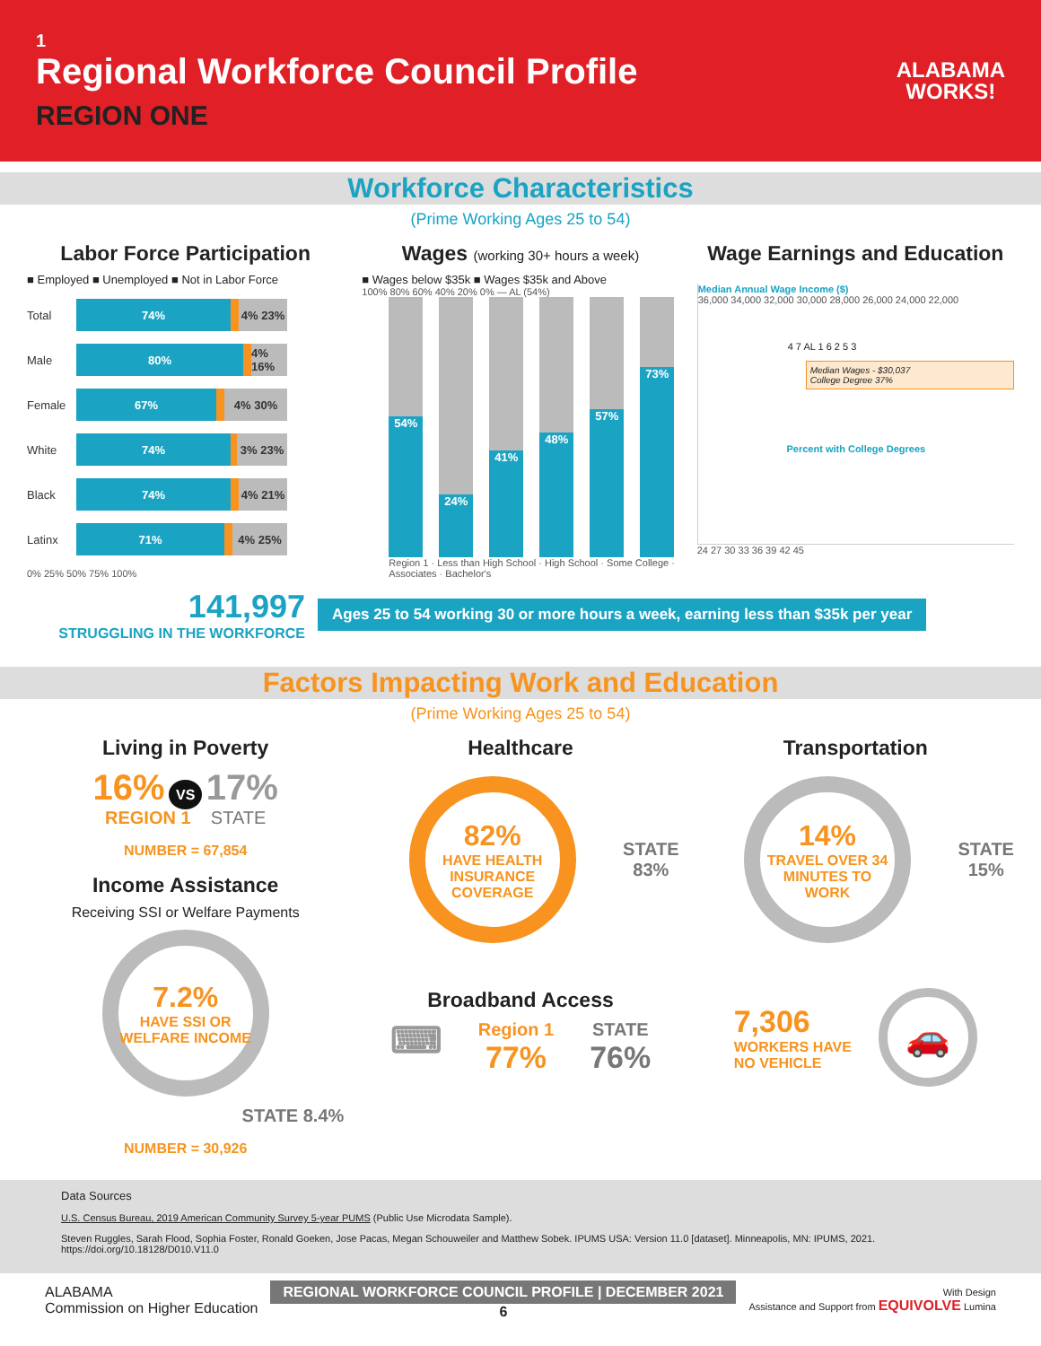1
Regional Workforce Council Profile
REGION ONE
ALABAMA
WORKS!
Workforce Characteristics
(Prime Working Ages 25 to 54)
Labor Force Participation
■ Employed ■ Unemployed ■ Not in Labor Force
Total
74% 4% 23%
Male
80%
4% 16%
Female
67% 4% 30%
White
74% 3% 23%
Black
74% 4% 21%
Latinx
71% 4% 25%
0% 25% 50% 75% 100%
Wages (working 30+ hours a week)
■ Wages below $35k ■ Wages $35k and Above
100% 80% 60% 40% 20% 0% — AL (54%)
54%
24%
41%
48%
57%
73%
Region 1 · Less than High School · High School · Some College · Associates · Bachelor's
Wage Earnings and Education
Median Annual Wage Income ($)
36,000 34,000 32,000 30,000 28,000 26,000 24,000 22,000
4 7 AL 1 6 2 5 3
Median Wages - $30,037
College Degree 37%
Percent with College Degrees
24 27 30 33 36 39 42 45
141,997
STRUGGLING IN THE WORKFORCE
Ages 25 to 54 working 30 or more hours a week, earning less than $35k per year
Factors Impacting Work and Education
(Prime Working Ages 25 to 54)
Living in Poverty
16% VS 17%
REGION 1 STATE
NUMBER = 67,854
Income Assistance
Receiving SSI or Welfare Payments
7.2%
HAVE SSI OR WELFARE INCOME
STATE 8.4%
NUMBER = 30,926
Healthcare
82%
HAVE HEALTH INSURANCE COVERAGE
STATE
83%
Broadband Access
⌨
Region 1
77%
STATE
76%
Transportation
14%
TRAVEL OVER 34 MINUTES TO WORK
STATE
15%
7,306
WORKERS HAVE
NO VEHICLE
🚗
Data Sources
U.S. Census Bureau, 2019 American Community Survey 5-year PUMS (Public Use Microdata Sample).
Steven Ruggles, Sarah Flood, Sophia Foster, Ronald Goeken, Jose Pacas, Megan Schouweiler and Matthew Sobek. IPUMS USA: Version 11.0 [dataset]. Minneapolis, MN: IPUMS, 2021. https://doi.org/10.18128/D010.V11.0
ALABAMA
Commission on Higher Education
REGIONAL WORKFORCE COUNCIL PROFILE | DECEMBER 2021
6
With Design
Assistance and Support from EQUIVOLVE Lumina